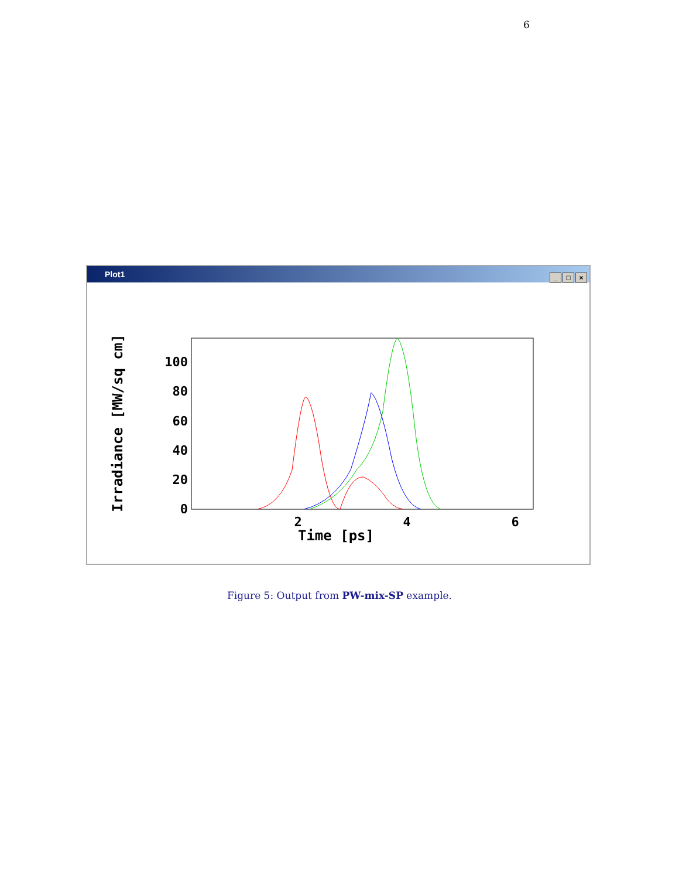6
Plot1
_ □ ×
Irradiance [MW/sq cm]
100
80
60
40
20
0
2
4
6
Time [ps]
Figure 5: Output from PW-mix-SP example.